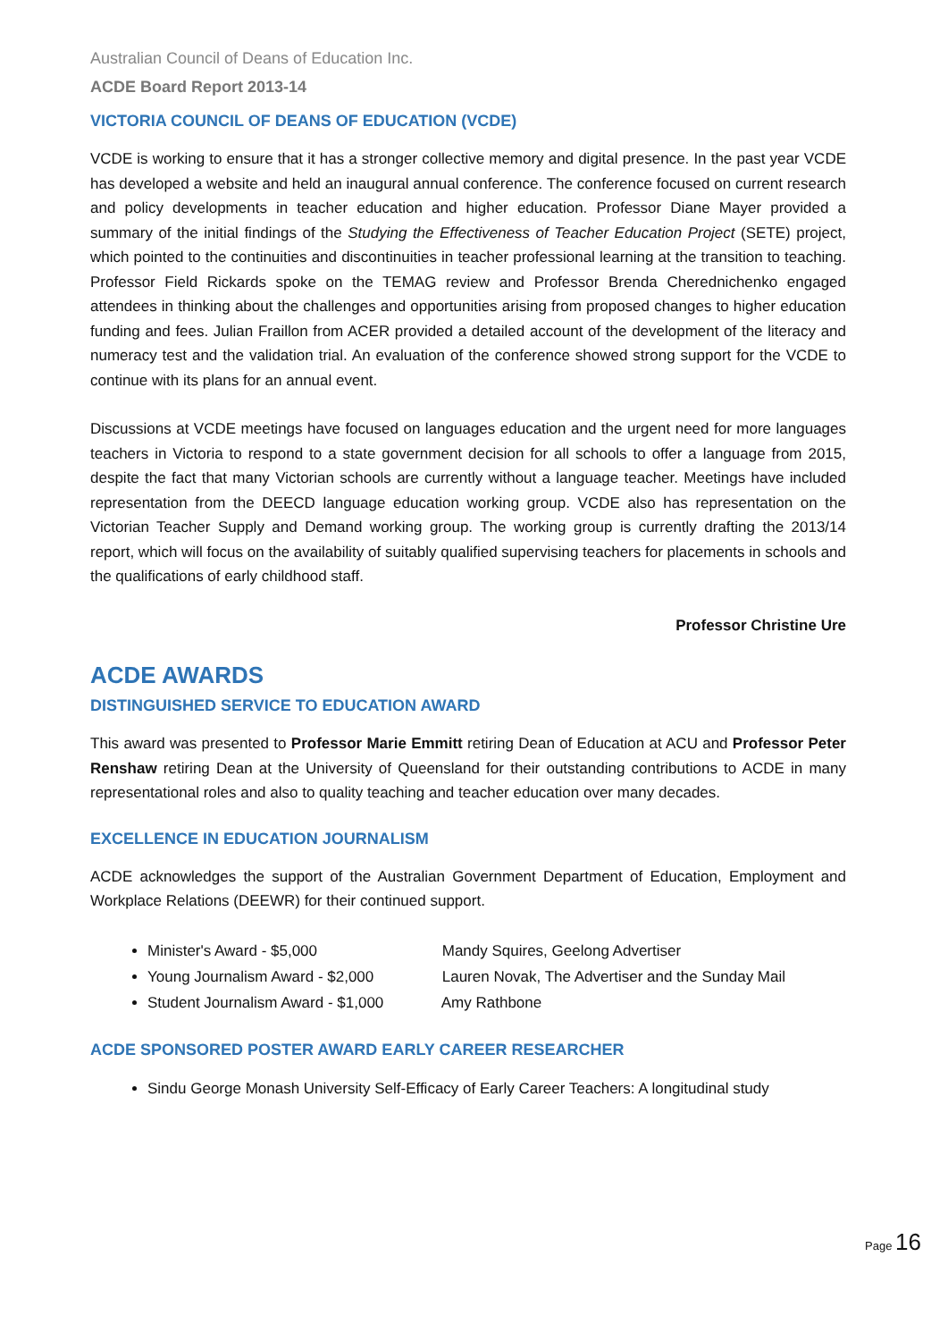Australian Council of Deans of Education Inc.
ACDE Board Report 2013-14
VICTORIA COUNCIL OF DEANS OF EDUCATION (VCDE)
VCDE is working to ensure that it has a stronger collective memory and digital presence. In the past year VCDE has developed a website and held an inaugural annual conference. The conference focused on current research and policy developments in teacher education and higher education. Professor Diane Mayer provided a summary of the initial findings of the Studying the Effectiveness of Teacher Education Project (SETE) project, which pointed to the continuities and discontinuities in teacher professional learning at the transition to teaching. Professor Field Rickards spoke on the TEMAG review and Professor Brenda Cherednichenko engaged attendees in thinking about the challenges and opportunities arising from proposed changes to higher education funding and fees. Julian Fraillon from ACER provided a detailed account of the development of the literacy and numeracy test and the validation trial. An evaluation of the conference showed strong support for the VCDE to continue with its plans for an annual event.
Discussions at VCDE meetings have focused on languages education and the urgent need for more languages teachers in Victoria to respond to a state government decision for all schools to offer a language from 2015, despite the fact that many Victorian schools are currently without a language teacher. Meetings have included representation from the DEECD language education working group. VCDE also has representation on the Victorian Teacher Supply and Demand working group. The working group is currently drafting the 2013/14 report, which will focus on the availability of suitably qualified supervising teachers for placements in schools and the qualifications of early childhood staff.
Professor Christine Ure
ACDE AWARDS
DISTINGUISHED SERVICE TO EDUCATION AWARD
This award was presented to Professor Marie Emmitt retiring Dean of Education at ACU and Professor Peter Renshaw retiring Dean at the University of Queensland for their outstanding contributions to ACDE in many representational roles and also to quality teaching and teacher education over many decades.
EXCELLENCE IN EDUCATION JOURNALISM
ACDE acknowledges the support of the Australian Government Department of Education, Employment and Workplace Relations (DEEWR) for their continued support.
Minister's Award - $5,000 Mandy Squires, Geelong Advertiser
Young Journalism Award - $2,000 Lauren Novak, The Advertiser and the Sunday Mail
Student Journalism Award - $1,000 Amy Rathbone
ACDE SPONSORED POSTER AWARD EARLY CAREER RESEARCHER
Sindu George Monash University Self-Efficacy of Early Career Teachers: A longitudinal study
Page 16